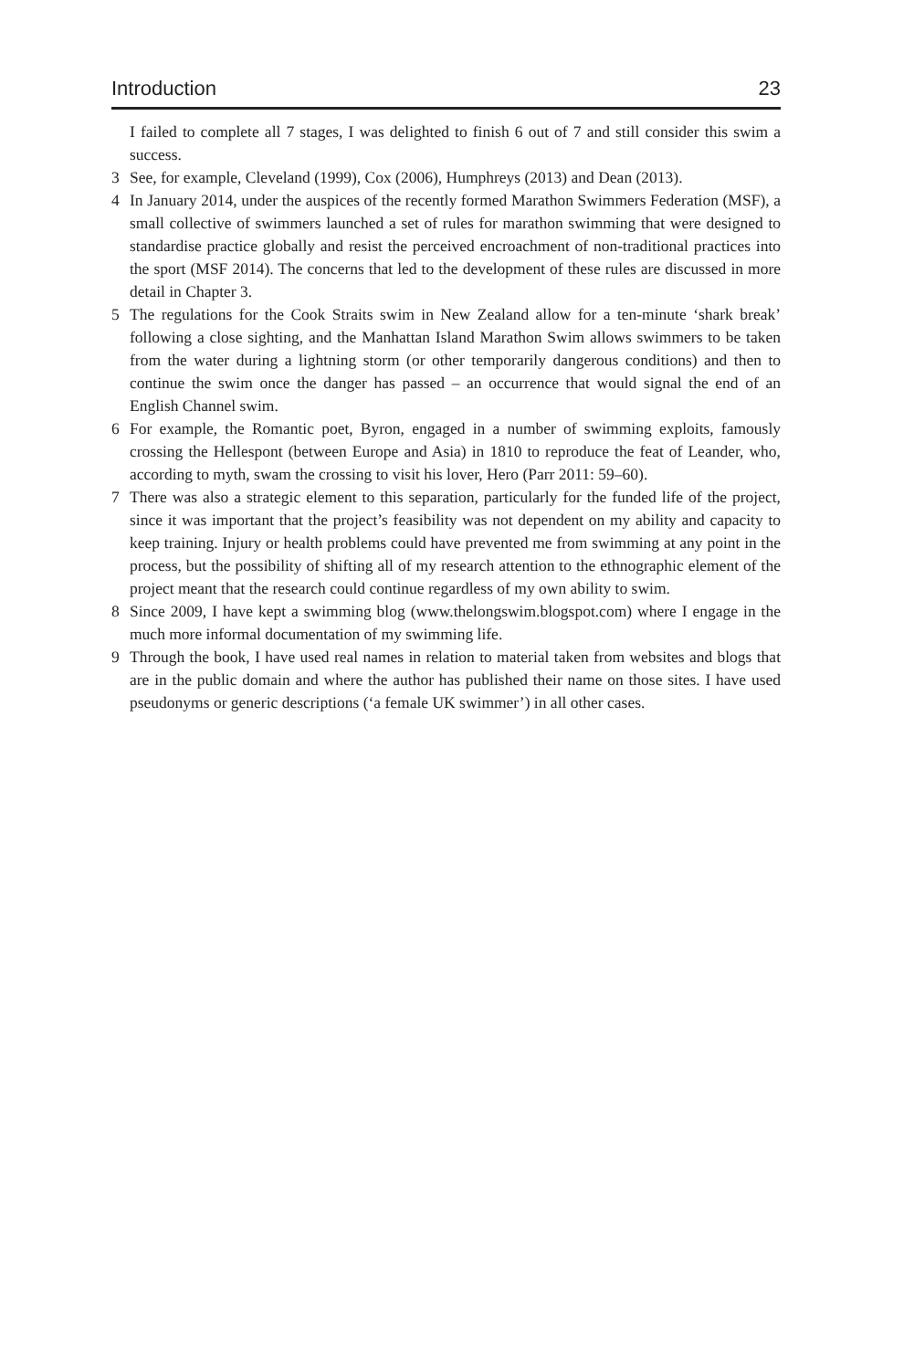Introduction 23
I failed to complete all 7 stages, I was delighted to finish 6 out of 7 and still consider this swim a success.
3 See, for example, Cleveland (1999), Cox (2006), Humphreys (2013) and Dean (2013).
4 In January 2014, under the auspices of the recently formed Marathon Swimmers Federation (MSF), a small collective of swimmers launched a set of rules for marathon swimming that were designed to standardise practice globally and resist the perceived encroachment of non-traditional practices into the sport (MSF 2014). The concerns that led to the development of these rules are discussed in more detail in Chapter 3.
5 The regulations for the Cook Straits swim in New Zealand allow for a ten-minute ‘shark break’ following a close sighting, and the Manhattan Island Marathon Swim allows swimmers to be taken from the water during a lightning storm (or other temporarily dangerous conditions) and then to continue the swim once the danger has passed – an occurrence that would signal the end of an English Channel swim.
6 For example, the Romantic poet, Byron, engaged in a number of swimming exploits, famously crossing the Hellespont (between Europe and Asia) in 1810 to reproduce the feat of Leander, who, according to myth, swam the crossing to visit his lover, Hero (Parr 2011: 59–60).
7 There was also a strategic element to this separation, particularly for the funded life of the project, since it was important that the project’s feasibility was not dependent on my ability and capacity to keep training. Injury or health problems could have prevented me from swimming at any point in the process, but the possibility of shifting all of my research attention to the ethnographic element of the project meant that the research could continue regardless of my own ability to swim.
8 Since 2009, I have kept a swimming blog (www.thelongswim.blogspot.com) where I engage in the much more informal documentation of my swimming life.
9 Through the book, I have used real names in relation to material taken from websites and blogs that are in the public domain and where the author has published their name on those sites. I have used pseudonyms or generic descriptions (‘a female UK swimmer’) in all other cases.